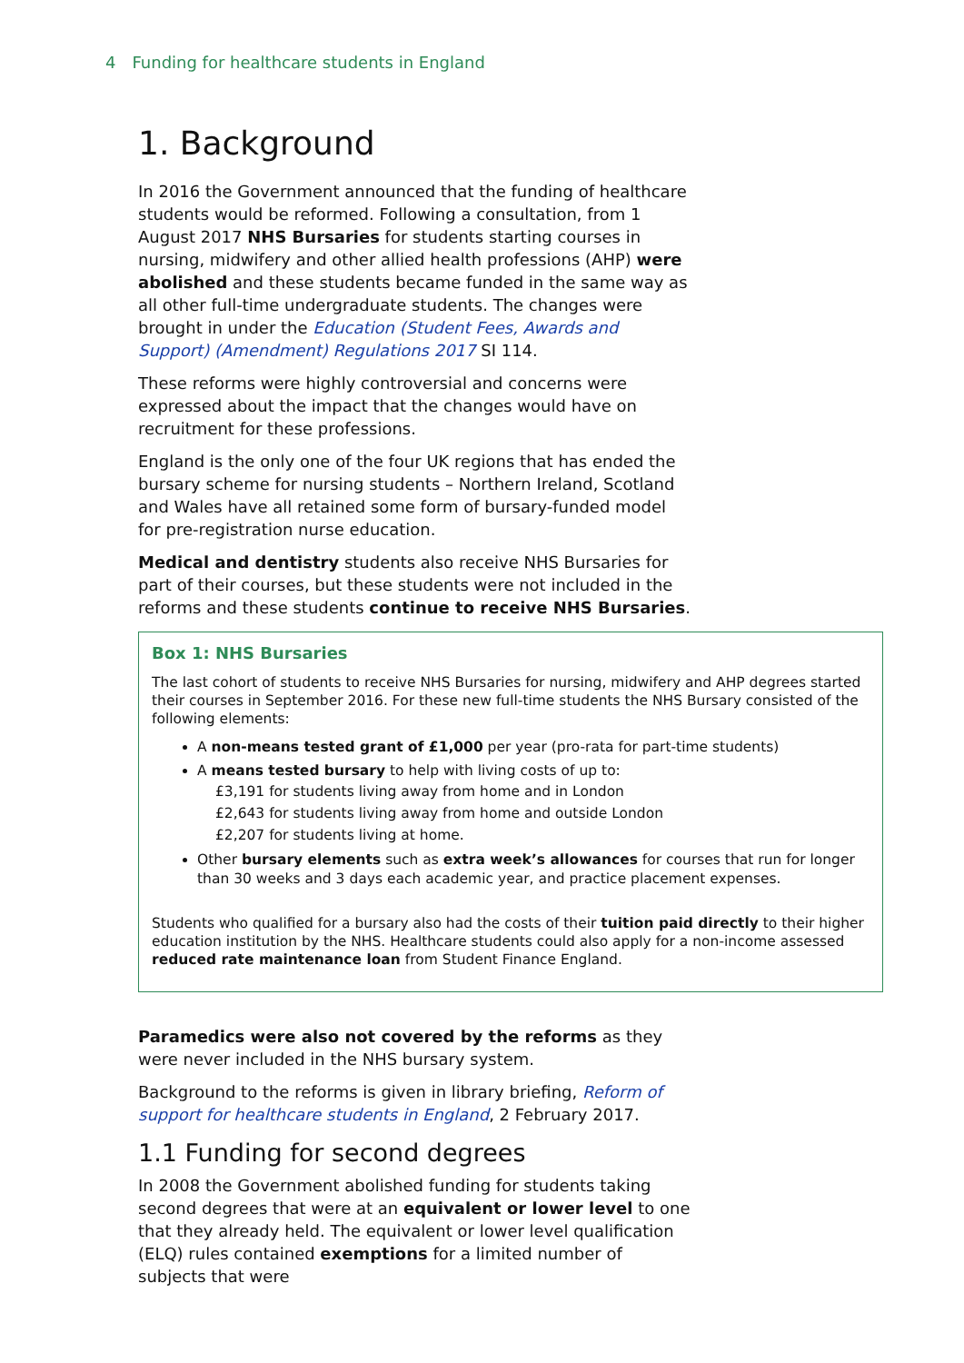4 Funding for healthcare students in England
1. Background
In 2016 the Government announced that the funding of healthcare students would be reformed. Following a consultation, from 1 August 2017 NHS Bursaries for students starting courses in nursing, midwifery and other allied health professions (AHP) were abolished and these students became funded in the same way as all other full-time undergraduate students. The changes were brought in under the Education (Student Fees, Awards and Support) (Amendment) Regulations 2017 SI 114.
These reforms were highly controversial and concerns were expressed about the impact that the changes would have on recruitment for these professions.
England is the only one of the four UK regions that has ended the bursary scheme for nursing students – Northern Ireland, Scotland and Wales have all retained some form of bursary-funded model for pre-registration nurse education.
Medical and dentistry students also receive NHS Bursaries for part of their courses, but these students were not included in the reforms and these students continue to receive NHS Bursaries.
Box 1: NHS Bursaries
The last cohort of students to receive NHS Bursaries for nursing, midwifery and AHP degrees started their courses in September 2016. For these new full-time students the NHS Bursary consisted of the following elements:
A non-means tested grant of £1,000 per year (pro-rata for part-time students)
A means tested bursary to help with living costs of up to:
£3,191 for students living away from home and in London
£2,643 for students living away from home and outside London
£2,207 for students living at home.
Other bursary elements such as extra week’s allowances for courses that run for longer than 30 weeks and 3 days each academic year, and practice placement expenses.
Students who qualified for a bursary also had the costs of their tuition paid directly to their higher education institution by the NHS. Healthcare students could also apply for a non-income assessed reduced rate maintenance loan from Student Finance England.
Paramedics were also not covered by the reforms as they were never included in the NHS bursary system.
Background to the reforms is given in library briefing, Reform of support for healthcare students in England, 2 February 2017.
1.1 Funding for second degrees
In 2008 the Government abolished funding for students taking second degrees that were at an equivalent or lower level to one that they already held. The equivalent or lower level qualification (ELQ) rules contained exemptions for a limited number of subjects that were